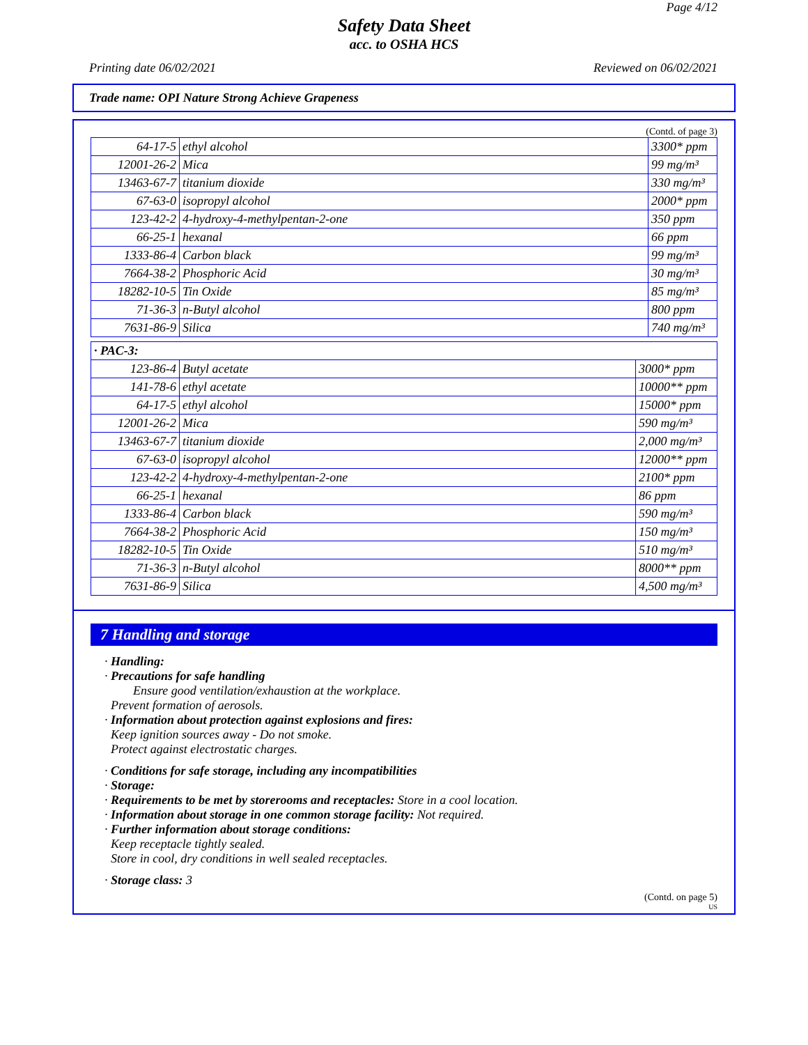Page 4/12
Safety Data Sheet
acc. to OSHA HCS
Printing date 06/02/2021 Reviewed on 06/02/2021
Trade name: OPI Nature Strong Achieve Grapeness
(Contd. of page 3)
| 64-17-5 | ethyl alcohol | 3300* ppm |
| 12001-26-2 | Mica | 99 mg/m³ |
| 13463-67-7 | titanium dioxide | 330 mg/m³ |
| 67-63-0 | isopropyl alcohol | 2000* ppm |
| 123-42-2 | 4-hydroxy-4-methylpentan-2-one | 350 ppm |
| 66-25-1 | hexanal | 66 ppm |
| 1333-86-4 | Carbon black | 99 mg/m³ |
| 7664-38-2 | Phosphoric Acid | 30 mg/m³ |
| 18282-10-5 | Tin Oxide | 85 mg/m³ |
| 71-36-3 | n-Butyl alcohol | 800 ppm |
| 7631-86-9 | Silica | 740 mg/m³ |
| · PAC-3: | | |
| 123-86-4 | Butyl acetate | 3000* ppm |
| 141-78-6 | ethyl acetate | 10000** ppm |
| 64-17-5 | ethyl alcohol | 15000* ppm |
| 12001-26-2 | Mica | 590 mg/m³ |
| 13463-67-7 | titanium dioxide | 2,000 mg/m³ |
| 67-63-0 | isopropyl alcohol | 12000** ppm |
| 123-42-2 | 4-hydroxy-4-methylpentan-2-one | 2100* ppm |
| 66-25-1 | hexanal | 86 ppm |
| 1333-86-4 | Carbon black | 590 mg/m³ |
| 7664-38-2 | Phosphoric Acid | 150 mg/m³ |
| 18282-10-5 | Tin Oxide | 510 mg/m³ |
| 71-36-3 | n-Butyl alcohol | 8000** ppm |
| 7631-86-9 | Silica | 4,500 mg/m³ |
7 Handling and storage
· Handling:
· Precautions for safe handling
Ensure good ventilation/exhaustion at the workplace.
Prevent formation of aerosols.
· Information about protection against explosions and fires:
Keep ignition sources away - Do not smoke.
Protect against electrostatic charges.
· Conditions for safe storage, including any incompatibilities
· Storage:
· Requirements to be met by storerooms and receptacles: Store in a cool location.
· Information about storage in one common storage facility: Not required.
· Further information about storage conditions:
Keep receptacle tightly sealed.
Store in cool, dry conditions in well sealed receptacles.
· Storage class: 3
(Contd. on page 5)
US